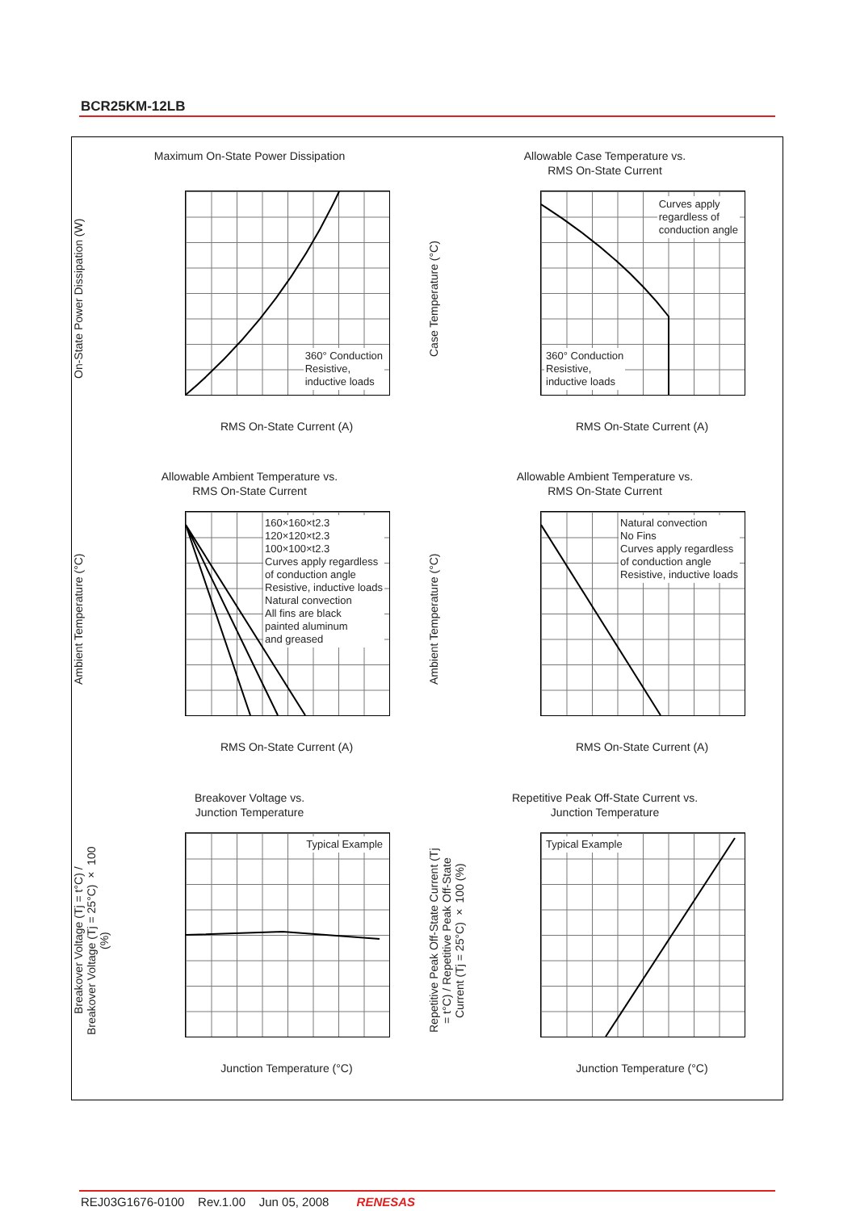BCR25KM-12LB
Maximum On-State Power Dissipation
On-State Power Dissipation (W)
360° Conduction
Resistive,
inductive loads
RMS On-State Current (A)
Allowable Case Temperature vs.
RMS On-State Current
Case Temperature (°C)
Curves apply
regardless of
conduction angle
360° Conduction
Resistive,
inductive loads
RMS On-State Current (A)
Allowable Ambient Temperature vs.
RMS On-State Current
Ambient Temperature (°C)
160×160×t2.3
120×120×t2.3
100×100×t2.3
Curves apply regardless
of conduction angle
Resistive, inductive loads
Natural convection
All fins are black
painted aluminum
and greased
RMS On-State Current (A)
Allowable Ambient Temperature vs.
RMS On-State Current
Ambient Temperature (°C)
Natural convection
No Fins
Curves apply regardless
of conduction angle
Resistive, inductive loads
RMS On-State Current (A)
Breakover Voltage vs.
Junction Temperature
Breakover Voltage (Tj = t°C) / Breakover Voltage (Tj = 25°C) × 100 (%)
Typical Example
Junction Temperature (°C)
Repetitive Peak Off-State Current vs.
Junction Temperature
Repetitive Peak Off-State Current (Tj = t°C) / Repetitive Peak Off-State Current (Tj = 25°C) × 100 (%)
Typical Example
Junction Temperature (°C)
REJ03G1676-0100 Rev.1.00 Jun 05, 2008 RENESAS